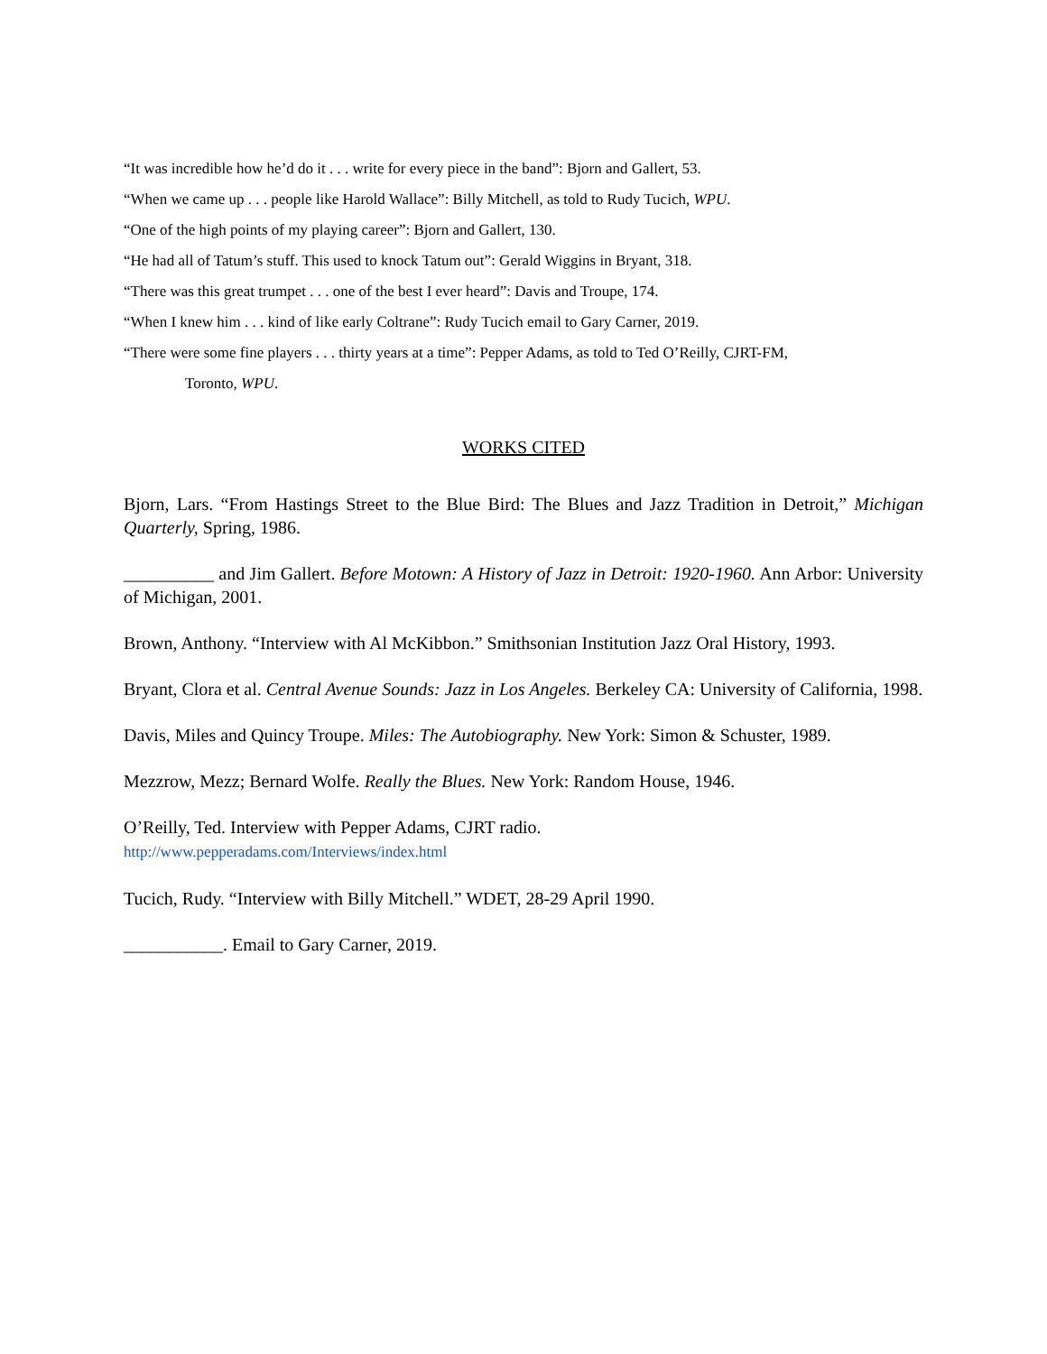“It was incredible how he’d do it . . . write for every piece in the band”: Bjorn and Gallert, 53.
“When we came up . . . people like Harold Wallace”: Billy Mitchell, as told to Rudy Tucich, WPU.
“One of the high points of my playing career”: Bjorn and Gallert, 130.
“He had all of Tatum’s stuff. This used to knock Tatum out”: Gerald Wiggins in Bryant, 318.
“There was this great trumpet . . . one of the best I ever heard”: Davis and Troupe, 174.
“When I knew him . . . kind of like early Coltrane”: Rudy Tucich email to Gary Carner, 2019.
“There were some fine players . . . thirty years at a time”: Pepper Adams, as told to Ted O’Reilly, CJRT-FM,
Toronto, WPU.
WORKS CITED
Bjorn, Lars. “From Hastings Street to the Blue Bird: The Blues and Jazz Tradition in Detroit,” Michigan Quarterly, Spring, 1986.
__________ and Jim Gallert. Before Motown: A History of Jazz in Detroit: 1920-1960. Ann Arbor: University of Michigan, 2001.
Brown, Anthony. “Interview with Al McKibbon.” Smithsonian Institution Jazz Oral History, 1993.
Bryant, Clora et al. Central Avenue Sounds: Jazz in Los Angeles. Berkeley CA: University of California, 1998.
Davis, Miles and Quincy Troupe. Miles: The Autobiography. New York: Simon & Schuster, 1989.
Mezzrow, Mezz; Bernard Wolfe. Really the Blues. New York: Random House, 1946.
O’Reilly, Ted. Interview with Pepper Adams, CJRT radio.
http://www.pepperadams.com/Interviews/index.html
Tucich, Rudy. “Interview with Billy Mitchell.” WDET, 28-29 April 1990.
___________. Email to Gary Carner, 2019.